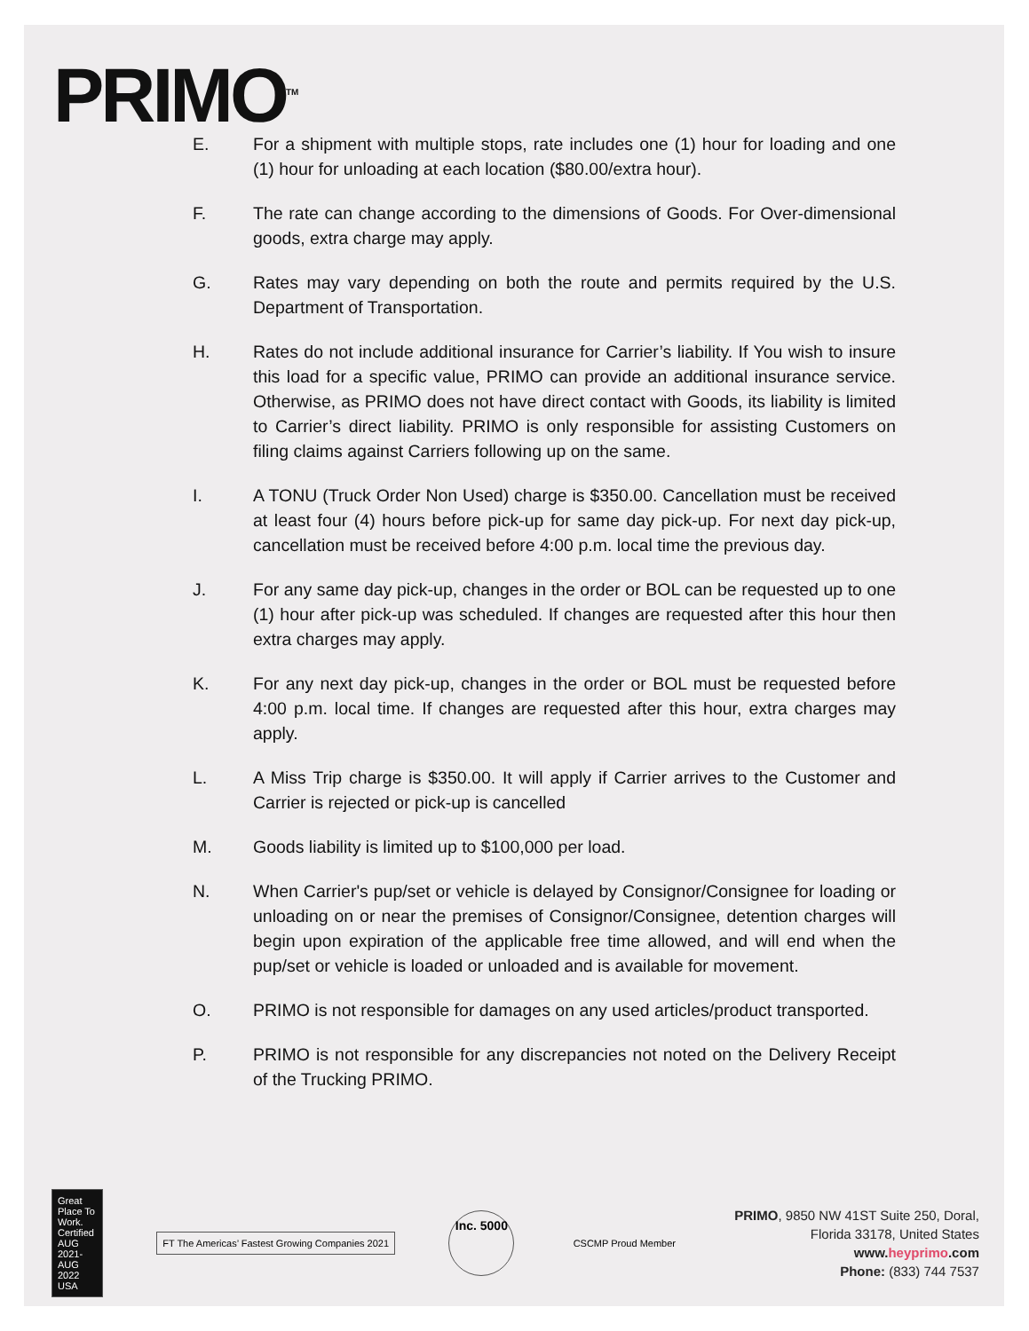PRIMO<sup>TM</sup>
E. For a shipment with multiple stops, rate includes one (1) hour for loading and one (1) hour for unloading at each location ($80.00/extra hour).
F. The rate can change according to the dimensions of Goods. For Over-dimensional goods, extra charge may apply.
G. Rates may vary depending on both the route and permits required by the U.S. Department of Transportation.
H. Rates do not include additional insurance for Carrier’s liability. If You wish to insure this load for a specific value, PRIMO can provide an additional insurance service. Otherwise, as PRIMO does not have direct contact with Goods, its liability is limited to Carrier’s direct liability. PRIMO is only responsible for assisting Customers on filing claims against Carriers following up on the same.
I. A TONU (Truck Order Non Used) charge is $350.00. Cancellation must be received at least four (4) hours before pick-up for same day pick-up. For next day pick-up, cancellation must be received before 4:00 p.m. local time the previous day.
J. For any same day pick-up, changes in the order or BOL can be requested up to one (1) hour after pick-up was scheduled. If changes are requested after this hour then extra charges may apply.
K. For any next day pick-up, changes in the order or BOL must be requested before 4:00 p.m. local time. If changes are requested after this hour, extra charges may apply.
L. A Miss Trip charge is $350.00. It will apply if Carrier arrives to the Customer and Carrier is rejected or pick-up is cancelled
M. Goods liability is limited up to $100,000 per load.
N. When Carrier's pup/set or vehicle is delayed by Consignor/Consignee for loading or unloading on or near the premises of Consignor/Consignee, detention charges will begin upon expiration of the applicable free time allowed, and will end when the pup/set or vehicle is loaded or unloaded and is available for movement.
O. PRIMO is not responsible for damages on any used articles/product transported.
P. PRIMO is not responsible for any discrepancies not noted on the Delivery Receipt of the Trucking PRIMO.
Great Place To Work. Certified AUG 2021-AUG 2022 USA
FT The Americas’ Fastest Growing Companies 2021
Inc. 5000
CSCMP Proud Member
PRIMO, 9850 NW 41ST Suite 250, Doral,
Florida 33178, United States
www.heyprimo.com
Phone: (833) 744 7537